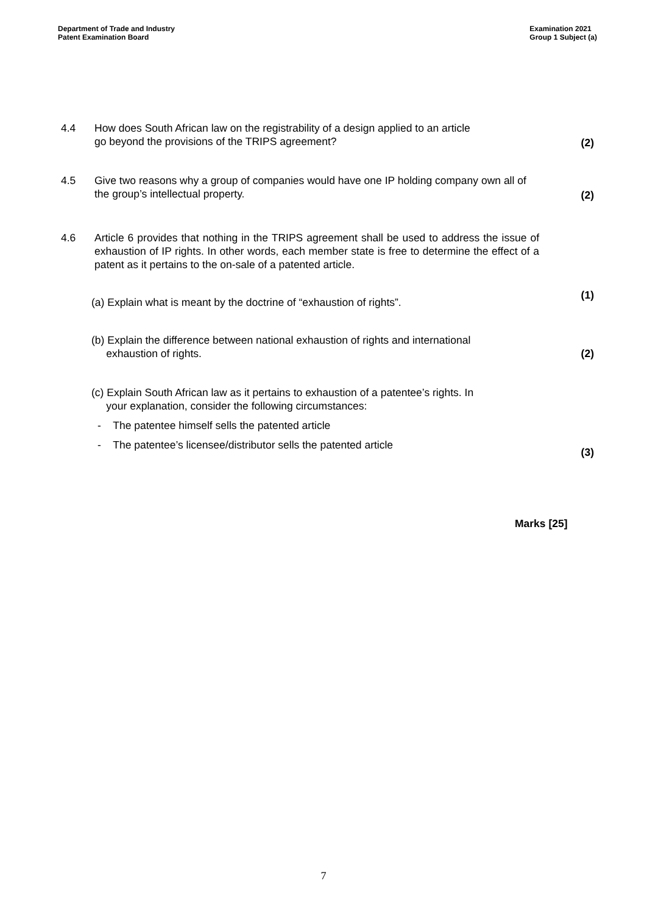Department of Trade and Industry
Patent Examination Board
Examination 2021
Group 1 Subject (a)
4.4 How does South African law on the registrability of a design applied to an article
go beyond the provisions of the TRIPS agreement?
(2)
4.5 Give two reasons why a group of companies would have one IP holding company own all of the group’s intellectual property.
(2)
4.6 Article 6 provides that nothing in the TRIPS agreement shall be used to address the issue of exhaustion of IP rights. In other words, each member state is free to determine the effect of a patent as it pertains to the on-sale of a patented article.
(a) Explain what is meant by the doctrine of “exhaustion of rights”.
(1)
(b) Explain the difference between national exhaustion of rights and international
exhaustion of rights.
(2)
(c) Explain South African law as it pertains to exhaustion of a patentee’s rights. In
your explanation, consider the following circumstances:
- The patentee himself sells the patented article
- The patentee’s licensee/distributor sells the patented article
(3)
Marks [25]
7